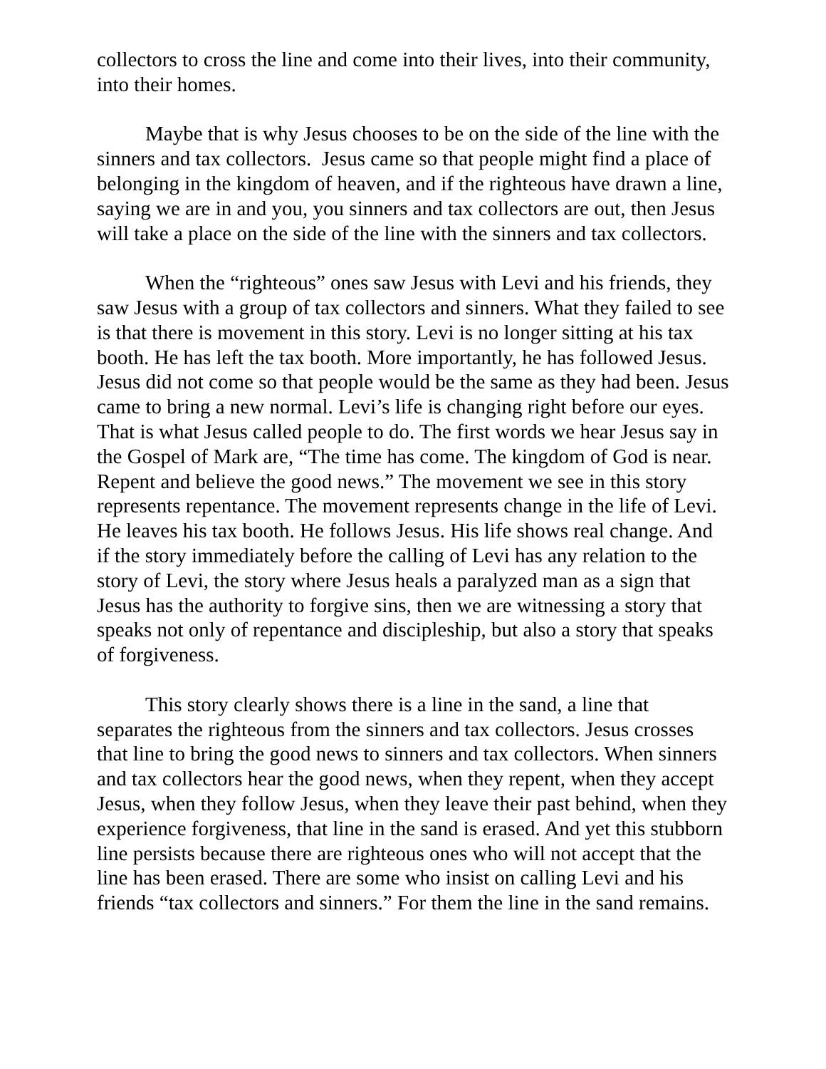collectors to cross the line and come into their lives, into their community, into their homes.
Maybe that is why Jesus chooses to be on the side of the line with the sinners and tax collectors. Jesus came so that people might find a place of belonging in the kingdom of heaven, and if the righteous have drawn a line, saying we are in and you, you sinners and tax collectors are out, then Jesus will take a place on the side of the line with the sinners and tax collectors.
When the “righteous” ones saw Jesus with Levi and his friends, they saw Jesus with a group of tax collectors and sinners. What they failed to see is that there is movement in this story. Levi is no longer sitting at his tax booth. He has left the tax booth. More importantly, he has followed Jesus. Jesus did not come so that people would be the same as they had been. Jesus came to bring a new normal. Levi’s life is changing right before our eyes. That is what Jesus called people to do. The first words we hear Jesus say in the Gospel of Mark are, “The time has come. The kingdom of God is near. Repent and believe the good news.” The movement we see in this story represents repentance. The movement represents change in the life of Levi. He leaves his tax booth. He follows Jesus. His life shows real change. And if the story immediately before the calling of Levi has any relation to the story of Levi, the story where Jesus heals a paralyzed man as a sign that Jesus has the authority to forgive sins, then we are witnessing a story that speaks not only of repentance and discipleship, but also a story that speaks of forgiveness.
This story clearly shows there is a line in the sand, a line that separates the righteous from the sinners and tax collectors. Jesus crosses that line to bring the good news to sinners and tax collectors. When sinners and tax collectors hear the good news, when they repent, when they accept Jesus, when they follow Jesus, when they leave their past behind, when they experience forgiveness, that line in the sand is erased. And yet this stubborn line persists because there are righteous ones who will not accept that the line has been erased. There are some who insist on calling Levi and his friends “tax collectors and sinners.” For them the line in the sand remains.